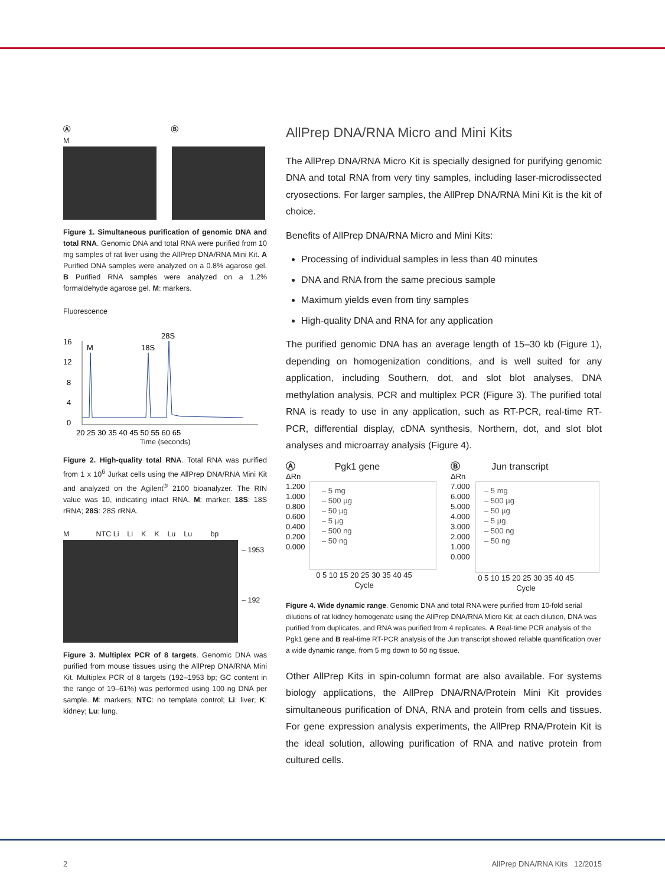Ⓐ Ⓑ
M
Figure 1. Simultaneous purification of genomic DNA and total RNA. Genomic DNA and total RNA were purified from 10 mg samples of rat liver using the AllPrep DNA/RNA Mini Kit. A Purified DNA samples were analyzed on a 0.8% agarose gel. B Purified RNA samples were analyzed on a 1.2% formaldehyde agarose gel. M: markers.
Fluorescence
16
12
8
4
0
M
18S
28S
20 25 30 35 40 45 50 55 60 65
Time (seconds)
Figure 2. High-quality total RNA. Total RNA was purified from 1 x 10<sup>6</sup> Jurkat cells using the AllPrep DNA/RNA Mini Kit and analyzed on the Agilent<sup>®</sup> 2100 bioanalyzer. The RIN value was 10, indicating intact RNA. M: marker; 18S: 18S rRNA; 28S: 28S rRNA.
M NTC Li Li K K Lu Lu bp
– 1953
– 192
Figure 3. Multiplex PCR of 8 targets. Genomic DNA was purified from mouse tissues using the AllPrep DNA/RNA Mini Kit. Multiplex PCR of 8 targets (192–1953 bp; GC content in the range of 19–61%) was performed using 100 ng DNA per sample. M: markers; NTC: no template control; Li: liver; K: kidney; Lu: lung.
AllPrep DNA/RNA Micro and Mini Kits
The AllPrep DNA/RNA Micro Kit is specially designed for purifying genomic DNA and total RNA from very tiny samples, including laser-microdissected cryosections. For larger samples, the AllPrep DNA/RNA Mini Kit is the kit of choice.
Benefits of AllPrep DNA/RNA Micro and Mini Kits:
Processing of individual samples in less than 40 minutes
DNA and RNA from the same precious sample
Maximum yields even from tiny samples
High-quality DNA and RNA for any application
The purified genomic DNA has an average length of 15–30 kb (Figure 1), depending on homogenization conditions, and is well suited for any application, including Southern, dot, and slot blot analyses, DNA methylation analysis, PCR and multiplex PCR (Figure 3). The purified total RNA is ready to use in any application, such as RT-PCR, real-time RT-PCR, differential display, cDNA synthesis, Northern, dot, and slot blot analyses and microarray analysis (Figure 4).
Ⓐ Pgk1 gene
ΔRn
1.200
1.000
0.800
0.600
0.400
0.200
0.000
– 5 mg
– 500 µg
– 50 µg
– 5 µg
– 500 ng
– 50 ng
0 5 10 15 20 25 30 35 40 45
Cycle
Ⓑ Jun transcript
ΔRn
7.000
6.000
5.000
4.000
3.000
2.000
1.000
0.000
– 5 mg
– 500 µg
– 50 µg
– 5 µg
– 500 ng
– 50 ng
0 5 10 15 20 25 30 35 40 45
Cycle
Figure 4. Wide dynamic range. Genomic DNA and total RNA were purified from 10-fold serial dilutions of rat kidney homogenate using the AllPrep DNA/RNA Micro Kit; at each dilution, DNA was purified from duplicates, and RNA was purified from 4 replicates. A Real-time PCR analysis of the Pgk1 gene and B real-time RT-PCR analysis of the Jun transcript showed reliable quantification over a wide dynamic range, from 5 mg down to 50 ng tissue.
Other AllPrep Kits in spin-column format are also available. For systems biology applications, the AllPrep DNA/RNA/Protein Mini Kit provides simultaneous purification of DNA, RNA and protein from cells and tissues. For gene expression analysis experiments, the AllPrep RNA/Protein Kit is the ideal solution, allowing purification of RNA and native protein from cultured cells.
2 AllPrep DNA/RNA Kits 12/2015